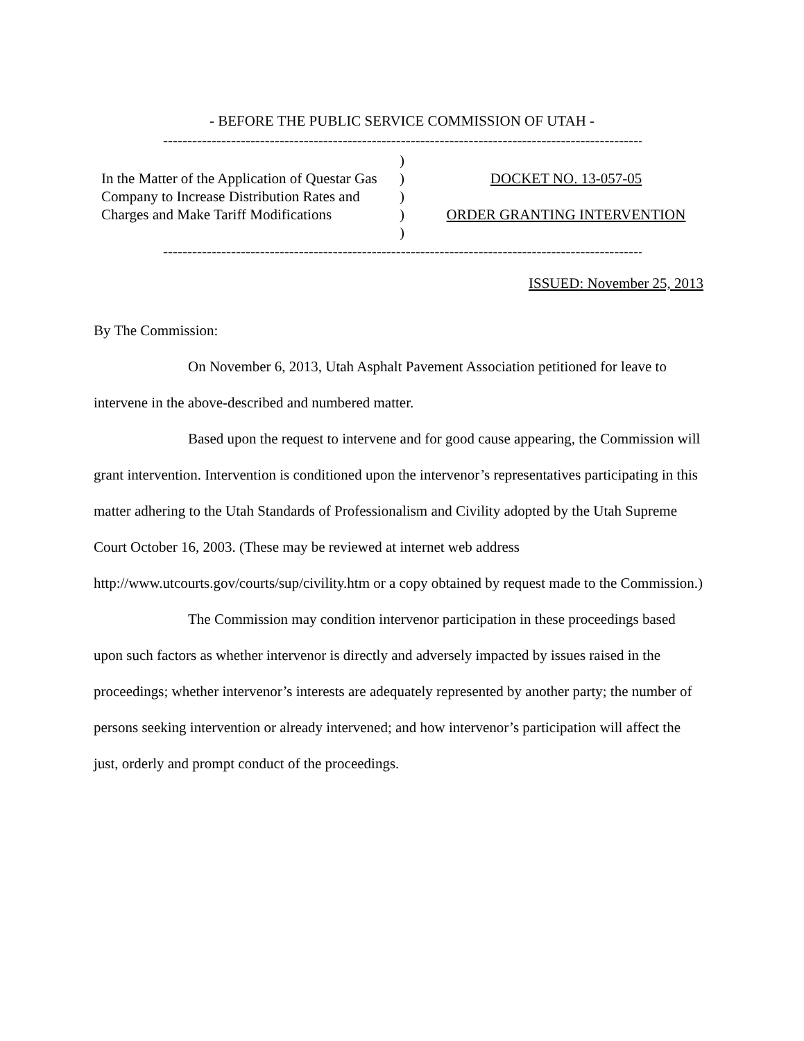- BEFORE THE PUBLIC SERVICE COMMISSION OF UTAH -
------------------------------------------------------------------------------------------------------------
In the Matter of the Application of Questar Gas Company to Increase Distribution Rates and Charges and Make Tariff Modifications
)
)
)
)
)
DOCKET NO. 13-057-05
ORDER GRANTING INTERVENTION
------------------------------------------------------------------------------------------------------------
ISSUED: November 25, 2013
By The Commission:
On November 6, 2013, Utah Asphalt Pavement Association petitioned for leave to intervene in the above-described and numbered matter.
Based upon the request to intervene and for good cause appearing, the Commission will grant intervention. Intervention is conditioned upon the intervenor’s representatives participating in this matter adhering to the Utah Standards of Professionalism and Civility adopted by the Utah Supreme Court October 16, 2003. (These may be reviewed at internet web address http://www.utcourts.gov/courts/sup/civility.htm or a copy obtained by request made to the Commission.)
The Commission may condition intervenor participation in these proceedings based upon such factors as whether intervenor is directly and adversely impacted by issues raised in the proceedings; whether intervenor’s interests are adequately represented by another party; the number of persons seeking intervention or already intervened; and how intervenor’s participation will affect the just, orderly and prompt conduct of the proceedings.